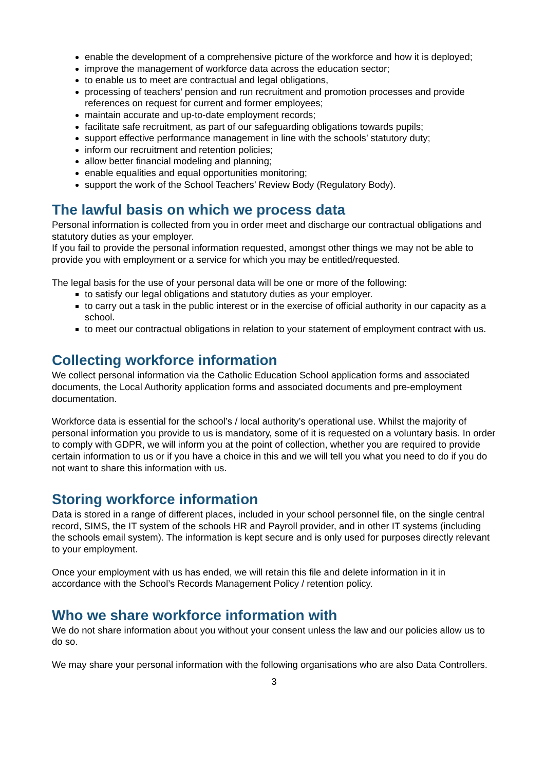enable the development of a comprehensive picture of the workforce and how it is deployed;
improve the management of workforce data across the education sector;
to enable us to meet are contractual and legal obligations,
processing of teachers’ pension and run recruitment and promotion processes and provide references on request for current and former employees;
maintain accurate and up-to-date employment records;
facilitate safe recruitment, as part of our safeguarding obligations towards pupils;
support effective performance management in line with the schools’ statutory duty;
inform our recruitment and retention policies;
allow better financial modeling and planning;
enable equalities and equal opportunities monitoring;
support the work of the School Teachers’ Review Body (Regulatory Body).
The lawful basis on which we process data
Personal information is collected from you in order meet and discharge our contractual obligations and statutory duties as your employer.
If you fail to provide the personal information requested, amongst other things we may not be able to provide you with employment or a service for which you may be entitled/requested.
The legal basis for the use of your personal data will be one or more of the following:
to satisfy our legal obligations and statutory duties as your employer.
to carry out a task in the public interest or in the exercise of official authority in our capacity as a school.
to meet our contractual obligations in relation to your statement of employment contract with us.
Collecting workforce information
We collect personal information via the Catholic Education School application forms and associated documents, the Local Authority application forms and associated documents and pre-employment documentation.
Workforce data is essential for the school’s / local authority’s operational use. Whilst the majority of personal information you provide to us is mandatory, some of it is requested on a voluntary basis. In order to comply with GDPR, we will inform you at the point of collection, whether you are required to provide certain information to us or if you have a choice in this and we will tell you what you need to do if you do not want to share this information with us.
Storing workforce information
Data is stored in a range of different places, included in your school personnel file, on the single central record, SIMS, the IT system of the schools HR and Payroll provider, and in other IT systems (including the schools email system). The information is kept secure and is only used for purposes directly relevant to your employment.
Once your employment with us has ended, we will retain this file and delete information in it in accordance with the School’s Records Management Policy / retention policy.
Who we share workforce information with
We do not share information about you without your consent unless the law and our policies allow us to do so.
We may share your personal information with the following organisations who are also Data Controllers.
3